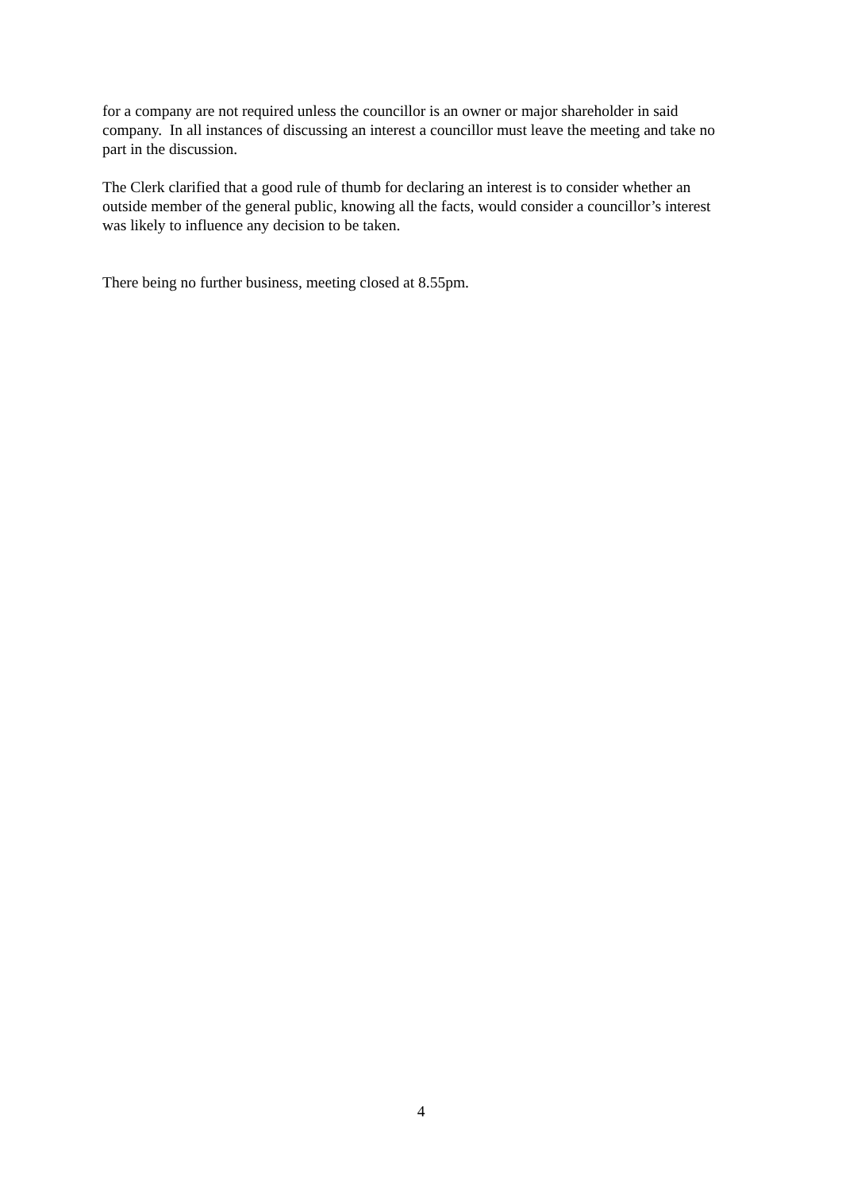for a company are not required unless the councillor is an owner or major shareholder in said company. In all instances of discussing an interest a councillor must leave the meeting and take no part in the discussion.
The Clerk clarified that a good rule of thumb for declaring an interest is to consider whether an outside member of the general public, knowing all the facts, would consider a councillor’s interest was likely to influence any decision to be taken.
There being no further business, meeting closed at 8.55pm.
4